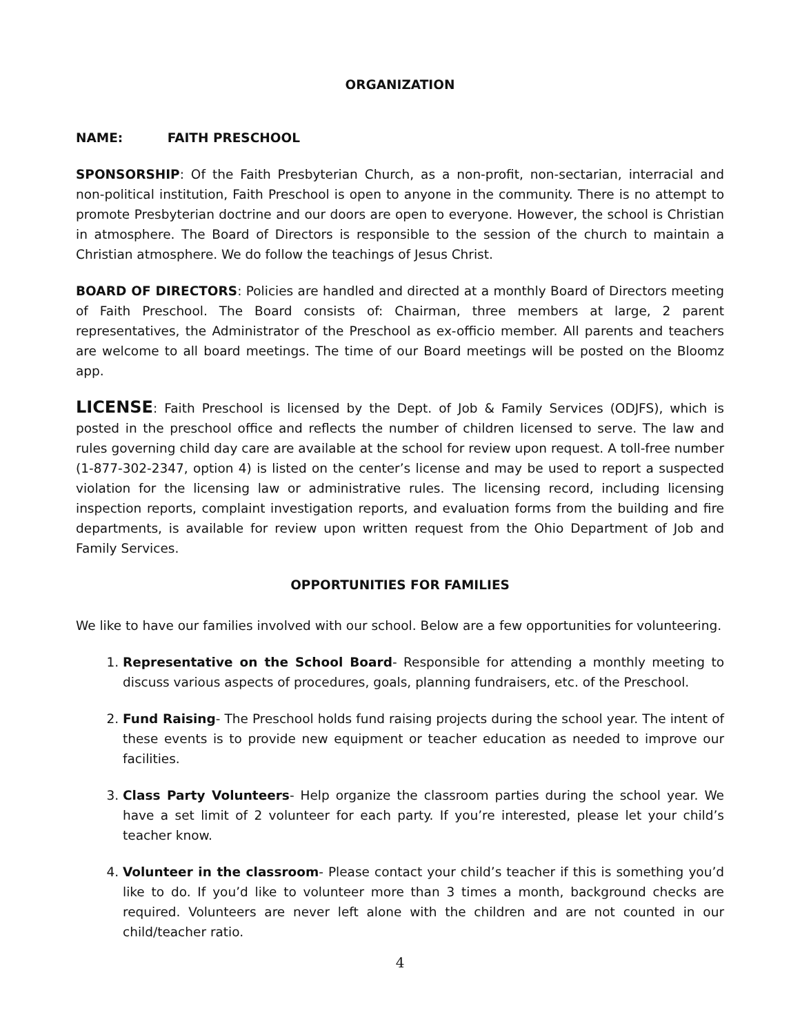ORGANIZATION
NAME: FAITH PRESCHOOL
SPONSORSHIP: Of the Faith Presbyterian Church, as a non-profit, non-sectarian, interracial and non-political institution, Faith Preschool is open to anyone in the community. There is no attempt to promote Presbyterian doctrine and our doors are open to everyone. However, the school is Christian in atmosphere. The Board of Directors is responsible to the session of the church to maintain a Christian atmosphere. We do follow the teachings of Jesus Christ.
BOARD OF DIRECTORS: Policies are handled and directed at a monthly Board of Directors meeting of Faith Preschool. The Board consists of: Chairman, three members at large, 2 parent representatives, the Administrator of the Preschool as ex-officio member. All parents and teachers are welcome to all board meetings. The time of our Board meetings will be posted on the Bloomz app.
LICENSE: Faith Preschool is licensed by the Dept. of Job & Family Services (ODJFS), which is posted in the preschool office and reflects the number of children licensed to serve. The law and rules governing child day care are available at the school for review upon request. A toll-free number (1-877-302-2347, option 4) is listed on the center’s license and may be used to report a suspected violation for the licensing law or administrative rules. The licensing record, including licensing inspection reports, complaint investigation reports, and evaluation forms from the building and fire departments, is available for review upon written request from the Ohio Department of Job and Family Services.
OPPORTUNITIES FOR FAMILIES
We like to have our families involved with our school. Below are a few opportunities for volunteering.
1. Representative on the School Board- Responsible for attending a monthly meeting to discuss various aspects of procedures, goals, planning fundraisers, etc. of the Preschool.
2. Fund Raising- The Preschool holds fund raising projects during the school year. The intent of these events is to provide new equipment or teacher education as needed to improve our facilities.
3. Class Party Volunteers- Help organize the classroom parties during the school year. We have a set limit of 2 volunteer for each party. If you’re interested, please let your child’s teacher know.
4. Volunteer in the classroom- Please contact your child’s teacher if this is something you’d like to do. If you’d like to volunteer more than 3 times a month, background checks are required. Volunteers are never left alone with the children and are not counted in our child/teacher ratio.
4